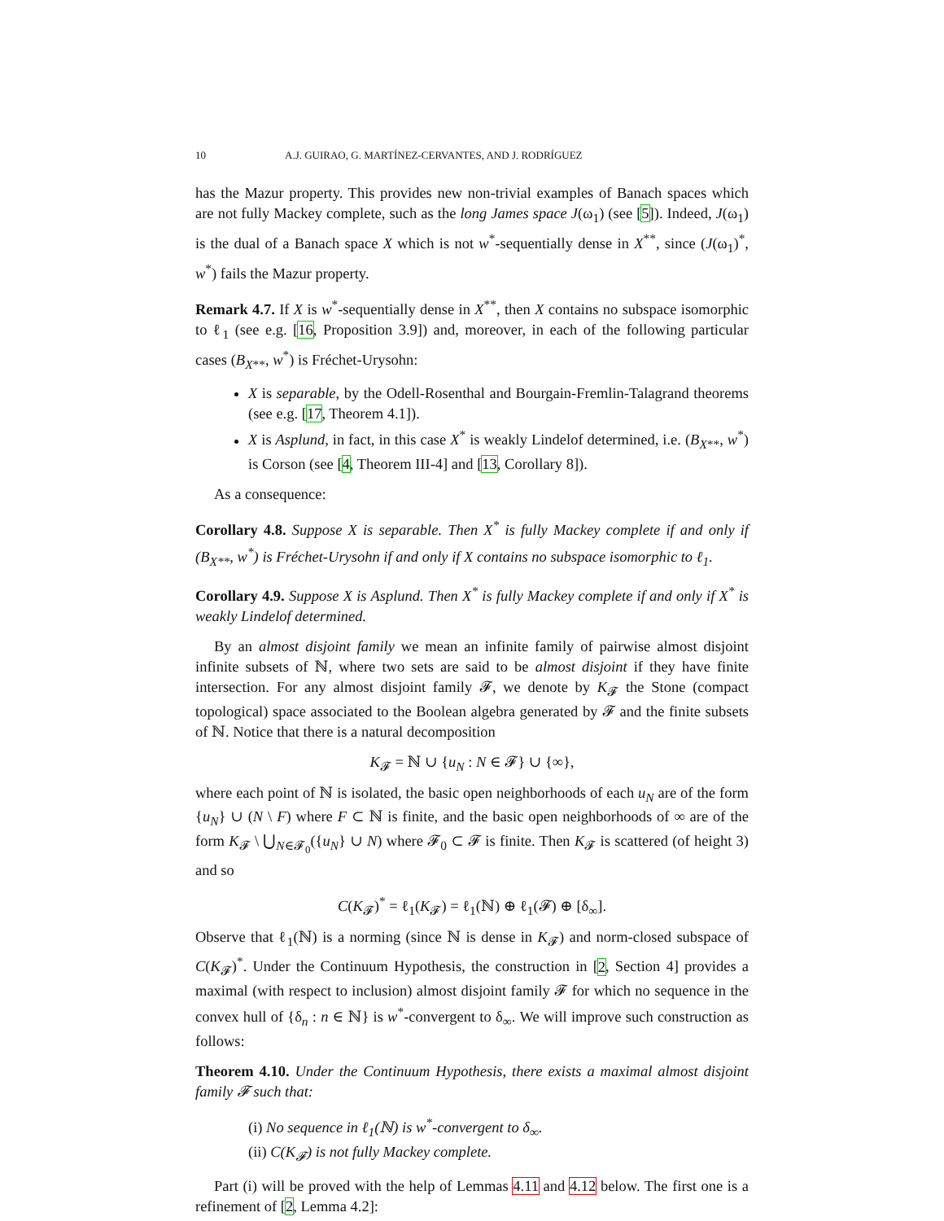10 A.J. GUIRAO, G. MARTÍNEZ-CERVANTES, AND J. RODRÍGUEZ
has the Mazur property. This provides new non-trivial examples of Banach spaces which are not fully Mackey complete, such as the long James space J(ω<sub>1</sub>) (see [5]). Indeed, J(ω<sub>1</sub>) is the dual of a Banach space X which is not w<sup>*</sup>-sequentially dense in X<sup>**</sup>, since (J(ω<sub>1</sub>)<sup>*</sup>, w<sup>*</sup>) fails the Mazur property.
Remark 4.7. If X is w<sup>*</sup>-sequentially dense in X<sup>**</sup>, then X contains no subspace isomorphic to ℓ<sub>1</sub> (see e.g. [16, Proposition 3.9]) and, moreover, in each of the following particular cases (B<sub>X**</sub>, w<sup>*</sup>) is Fréchet-Urysohn:
X is separable, by the Odell-Rosenthal and Bourgain-Fremlin-Talagrand theorems (see e.g. [17, Theorem 4.1]).
X is Asplund, in fact, in this case X<sup>*</sup> is weakly Lindelof determined, i.e. (B<sub>X**</sub>, w<sup>*</sup>) is Corson (see [4, Theorem III-4] and [13, Corollary 8]).
As a consequence:
Corollary 4.8. Suppose X is separable. Then X<sup>*</sup> is fully Mackey complete if and only if (B<sub>X**</sub>, w<sup>*</sup>) is Fréchet-Urysohn if and only if X contains no subspace isomorphic to ℓ<sub>1</sub>.
Corollary 4.9. Suppose X is Asplund. Then X<sup>*</sup> is fully Mackey complete if and only if X<sup>*</sup> is weakly Lindelof determined.
By an almost disjoint family we mean an infinite family of pairwise almost disjoint infinite subsets of ℕ, where two sets are said to be almost disjoint if they have finite intersection. For any almost disjoint family 𝓕, we denote by K<sub>𝓕</sub> the Stone (compact topological) space associated to the Boolean algebra generated by 𝓕 and the finite subsets of ℕ. Notice that there is a natural decomposition
K<sub>𝓕</sub> = ℕ ∪ {u<sub>N</sub> : N ∈ 𝓕} ∪ {∞},
where each point of ℕ is isolated, the basic open neighborhoods of each u<sub>N</sub> are of the form {u<sub>N</sub>} ∪ (N \ F) where F ⊂ ℕ is finite, and the basic open neighborhoods of ∞ are of the form K<sub>𝓕</sub> \ ⋃<sub>N∈𝓕<sub>0</sub></sub>({u<sub>N</sub>} ∪ N) where 𝓕<sub>0</sub> ⊂ 𝓕 is finite. Then K<sub>𝓕</sub> is scattered (of height 3) and so
C(K<sub>𝓕</sub>)<sup>*</sup> = ℓ<sub>1</sub>(K<sub>𝓕</sub>) = ℓ<sub>1</sub>(ℕ) ⊕ ℓ<sub>1</sub>(𝓕) ⊕ [δ<sub>∞</sub>].
Observe that ℓ<sub>1</sub>(ℕ) is a norming (since ℕ is dense in K<sub>𝓕</sub>) and norm-closed subspace of C(K<sub>𝓕</sub>)<sup>*</sup>. Under the Continuum Hypothesis, the construction in [2, Section 4] provides a maximal (with respect to inclusion) almost disjoint family 𝓕 for which no sequence in the convex hull of {δ<sub>n</sub> : n ∈ ℕ} is w<sup>*</sup>-convergent to δ<sub>∞</sub>. We will improve such construction as follows:
Theorem 4.10. Under the Continuum Hypothesis, there exists a maximal almost disjoint family 𝓕 such that:
(i) No sequence in ℓ<sub>1</sub>(ℕ) is w<sup>*</sup>-convergent to δ<sub>∞</sub>.
(ii) C(K<sub>𝓕</sub>) is not fully Mackey complete.
Part (i) will be proved with the help of Lemmas 4.11 and 4.12 below. The first one is a refinement of [2, Lemma 4.2]: